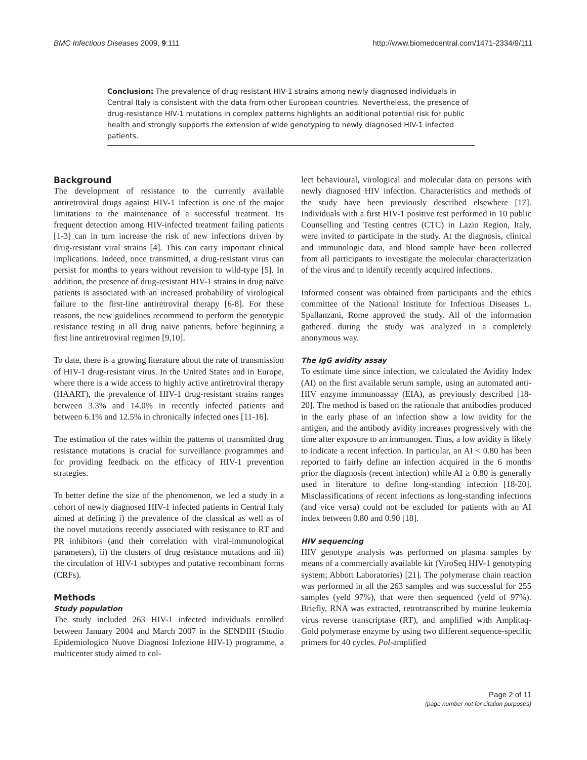BMC Infectious Diseases 2009, 9:111 http://www.biomedcentral.com/1471-2334/9/111
Conclusion: The prevalence of drug resistant HIV-1 strains among newly diagnosed individuals in Central Italy is consistent with the data from other European countries. Nevertheless, the presence of drug-resistance HIV-1 mutations in complex patterns highlights an additional potential risk for public health and strongly supports the extension of wide genotyping to newly diagnosed HIV-1 infected patients.
Background
The development of resistance to the currently available antiretroviral drugs against HIV-1 infection is one of the major limitations to the maintenance of a successful treatment. Its frequent detection among HIV-infected treatment failing patients [1-3] can in turn increase the risk of new infections driven by drug-resistant viral strains [4]. This can carry important clinical implications. Indeed, once transmitted, a drug-resistant virus can persist for months to years without reversion to wild-type [5]. In addition, the presence of drug-resistant HIV-1 strains in drug naïve patients is associated with an increased probability of virological failure to the first-line antiretroviral therapy [6-8]. For these reasons, the new guidelines recommend to perform the genotypic resistance testing in all drug naive patients, before beginning a first line antiretroviral regimen [9,10].
To date, there is a growing literature about the rate of transmission of HIV-1 drug-resistant virus. In the United States and in Europe, where there is a wide access to highly active antiretroviral therapy (HAART), the prevalence of HIV-1 drug-resistant strains ranges between 3.3% and 14.0% in recently infected patients and between 6.1% and 12.5% in chronically infected ones [11-16].
The estimation of the rates within the patterns of transmitted drug resistance mutations is crucial for surveillance programmes and for providing feedback on the efficacy of HIV-1 prevention strategies.
To better define the size of the phenomenon, we led a study in a cohort of newly diagnosed HIV-1 infected patients in Central Italy aimed at defining i) the prevalence of the classical as well as of the novel mutations recently associated with resistance to RT and PR inhibitors (and their correlation with viral-immunological parameters), ii) the clusters of drug resistance mutations and iii) the circulation of HIV-1 subtypes and putative recombinant forms (CRFs).
Methods
Study population
The study included 263 HIV-1 infected individuals enrolled between January 2004 and March 2007 in the SENDIH (Studio Epidemiologico Nuove Diagnosi Infezione HIV-1) programme, a multicenter study aimed to col-
lect behavioural, virological and molecular data on persons with newly diagnosed HIV infection. Characteristics and methods of the study have been previously described elsewhere [17]. Individuals with a first HIV-1 positive test performed in 10 public Counselling and Testing centres (CTC) in Lazio Region, Italy, were invited to participate in the study. At the diagnosis, clinical and immunologic data, and blood sample have been collected from all participants to investigate the molecular characterization of the virus and to identify recently acquired infections.
Informed consent was obtained from participants and the ethics committee of the National Institute for Infectious Diseases L. Spallanzani, Rome approved the study. All of the information gathered during the study was analyzed in a completely anonymous way.
The IgG avidity assay
To estimate time since infection, we calculated the Avidity Index (AI) on the first available serum sample, using an automated anti-HIV enzyme immunoassay (EIA), as previously described [18-20]. The method is based on the rationale that antibodies produced in the early phase of an infection show a low avidity for the antigen, and the antibody avidity increases progressively with the time after exposure to an immunogen. Thus, a low avidity is likely to indicate a recent infection. In particular, an AI < 0.80 has been reported to fairly define an infection acquired in the 6 months prior the diagnosis (recent infection) while AI ≥ 0.80 is generally used in literature to define long-standing infection [18-20]. Misclassifications of recent infections as long-standing infections (and vice versa) could not be excluded for patients with an AI index between 0.80 and 0.90 [18].
HIV sequencing
HIV genotype analysis was performed on plasma samples by means of a commercially available kit (ViroSeq HIV-1 genotyping system; Abbott Laboratories) [21]. The polymerase chain reaction was performed in all the 263 samples and was successful for 255 samples (yeld 97%), that were then sequenced (yeld of 97%). Briefly, RNA was extracted, retrotranscribed by murine leukemia virus reverse transcriptase (RT), and amplified with Amplitaq-Gold polymerase enzyme by using two different sequence-specific primers for 40 cycles. Pol-amplified
Page 2 of 11
(page number not for citation purposes)